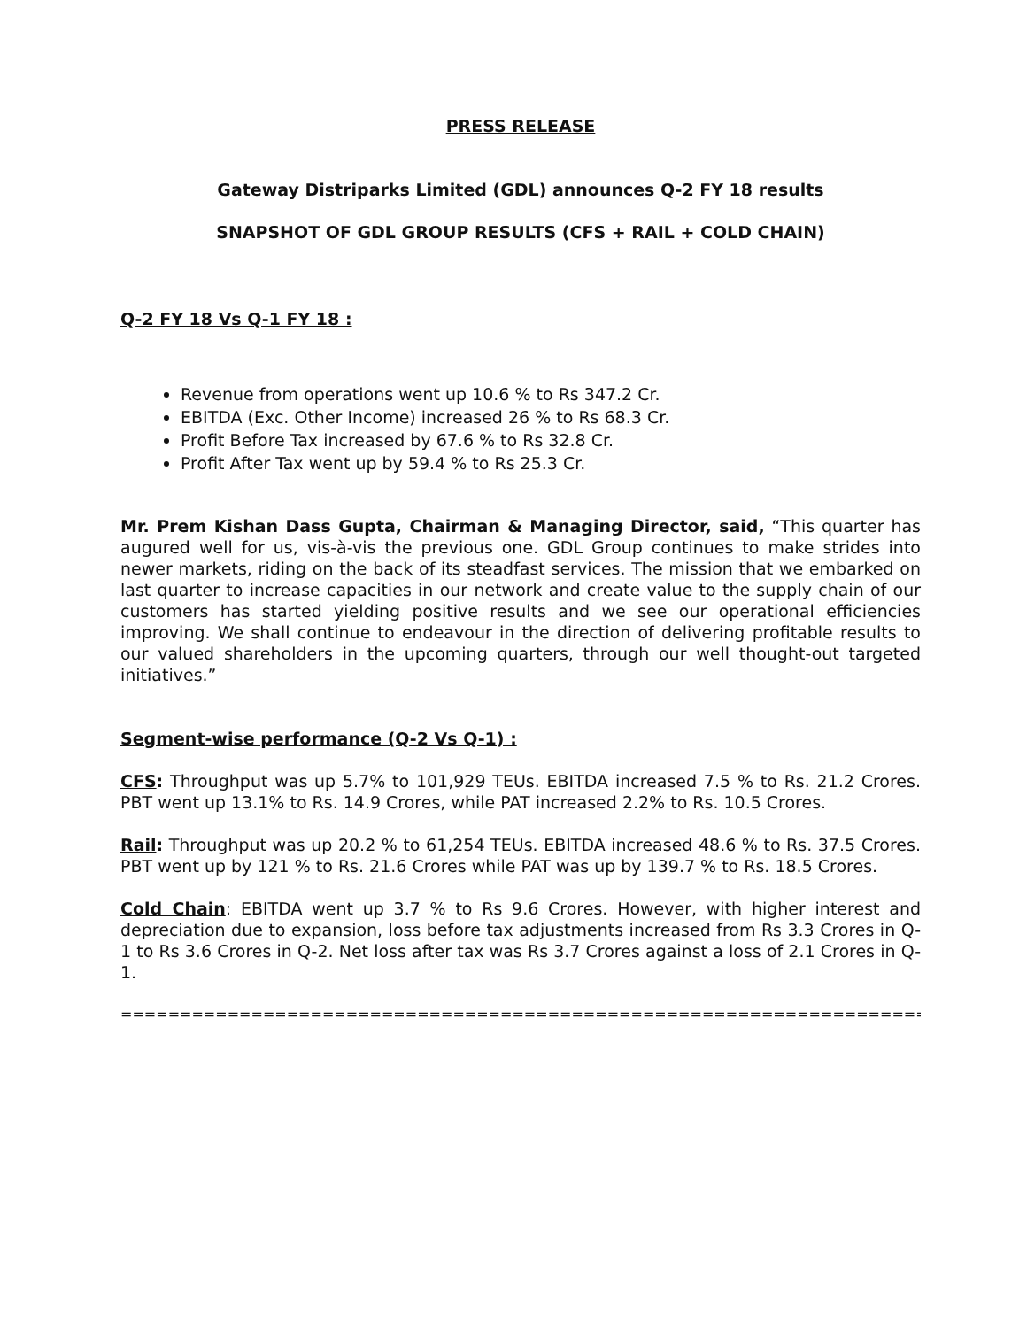PRESS RELEASE
Gateway Distriparks Limited (GDL) announces Q-2 FY 18 results
SNAPSHOT OF GDL GROUP RESULTS (CFS + RAIL + COLD CHAIN)
Q-2 FY 18 Vs Q-1 FY 18 :
Revenue from operations went up 10.6 % to Rs 347.2 Cr.
EBITDA (Exc. Other Income) increased 26 % to Rs 68.3 Cr.
Profit Before Tax increased by 67.6 % to Rs 32.8 Cr.
Profit After Tax went up by 59.4 % to Rs 25.3 Cr.
Mr. Prem Kishan Dass Gupta, Chairman & Managing Director, said, “This quarter has augured well for us, vis-à-vis the previous one. GDL Group continues to make strides into newer markets, riding on the back of its steadfast services. The mission that we embarked on last quarter to increase capacities in our network and create value to the supply chain of our customers has started yielding positive results and we see our operational efficiencies improving. We shall continue to endeavour in the direction of delivering profitable results to our valued shareholders in the upcoming quarters, through our well thought-out targeted initiatives.”
Segment-wise performance (Q-2 Vs Q-1) :
CFS: Throughput was up 5.7% to 101,929 TEUs. EBITDA increased 7.5 % to Rs. 21.2 Crores. PBT went up 13.1% to Rs. 14.9 Crores, while PAT increased 2.2% to Rs. 10.5 Crores.
Rail: Throughput was up 20.2 % to 61,254 TEUs. EBITDA increased 48.6 % to Rs. 37.5 Crores. PBT went up by 121 % to Rs. 21.6 Crores while PAT was up by 139.7 % to Rs. 18.5 Crores.
Cold Chain: EBITDA went up 3.7 % to Rs 9.6 Crores. However, with higher interest and depreciation due to expansion, loss before tax adjustments increased from Rs 3.3 Crores in Q-1 to Rs 3.6 Crores in Q-2. Net loss after tax was Rs 3.7 Crores against a loss of 2.1 Crores in Q-1.
============================================================================